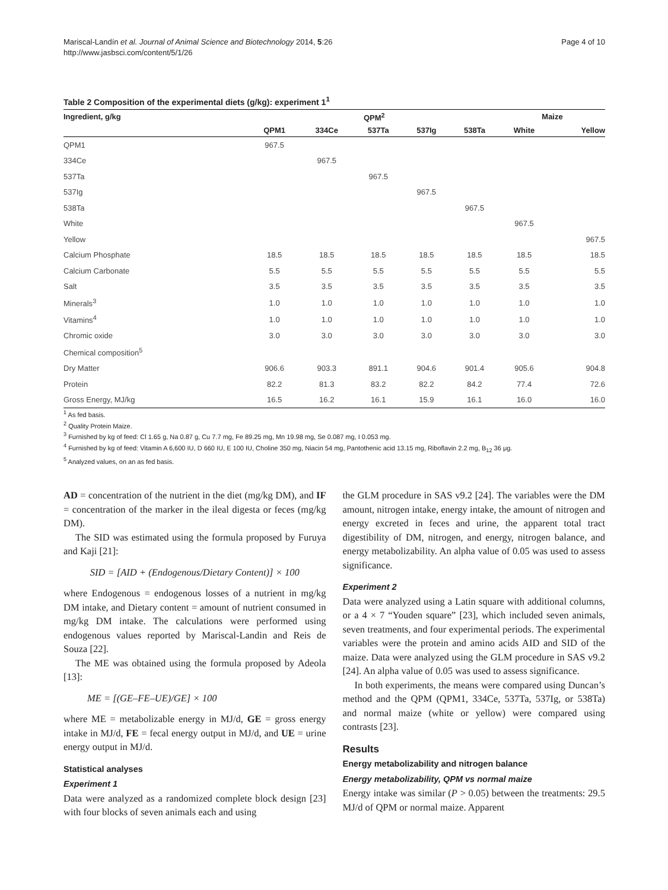Mariscal-Landín et al. Journal of Animal Science and Biotechnology 2014, 5:26
http://www.jasbsci.com/content/5/1/26
Page 4 of 10
Table 2 Composition of the experimental diets (g/kg): experiment 1<sup>1</sup>
| Ingredient, g/kg | QPM<sup>2</sup> | | | | | Maize | |
| --- | --- | --- | --- | --- | --- | --- | --- |
| | QPM1 | 334Ce | 537Ta | 537Ig | 538Ta | White | Yellow |
| QPM1 | 967.5 | | | | | | |
| 334Ce | | 967.5 | | | | | |
| 537Ta | | | 967.5 | | | | |
| 537Ig | | | | 967.5 | | | |
| 538Ta | | | | | 967.5 | | |
| White | | | | | | 967.5 | |
| Yellow | | | | | | | 967.5 |
| Calcium Phosphate | 18.5 | 18.5 | 18.5 | 18.5 | 18.5 | 18.5 | 18.5 |
| Calcium Carbonate | 5.5 | 5.5 | 5.5 | 5.5 | 5.5 | 5.5 | 5.5 |
| Salt | 3.5 | 3.5 | 3.5 | 3.5 | 3.5 | 3.5 | 3.5 |
| Minerals<sup>3</sup> | 1.0 | 1.0 | 1.0 | 1.0 | 1.0 | 1.0 | 1.0 |
| Vitamins<sup>4</sup> | 1.0 | 1.0 | 1.0 | 1.0 | 1.0 | 1.0 | 1.0 |
| Chromic oxide | 3.0 | 3.0 | 3.0 | 3.0 | 3.0 | 3.0 | 3.0 |
| Chemical composition<sup>5</sup> | | | | | | | |
| Dry Matter | 906.6 | 903.3 | 891.1 | 904.6 | 901.4 | 905.6 | 904.8 |
| Protein | 82.2 | 81.3 | 83.2 | 82.2 | 84.2 | 77.4 | 72.6 |
| Gross Energy, MJ/kg | 16.5 | 16.2 | 16.1 | 15.9 | 16.1 | 16.0 | 16.0 |
<sup>1</sup> As fed basis.
<sup>2</sup> Quality Protein Maize.
<sup>3</sup> Furnished by kg of feed: Cl 1.65 g, Na 0.87 g, Cu 7.7 mg, Fe 89.25 mg, Mn 19.98 mg, Se 0.087 mg, I 0.053 mg.
<sup>4</sup> Furnished by kg of feed: Vitamin A 6,600 IU, D 660 IU, E 100 IU, Choline 350 mg, Niacin 54 mg, Pantothenic acid 13.15 mg, Riboflavin 2.2 mg, B<sub>12</sub> 36 μg.
<sup>5</sup> Analyzed values, on an as fed basis.
AD = concentration of the nutrient in the diet (mg/kg DM), and IF = concentration of the marker in the ileal digesta or feces (mg/kg DM).
The SID was estimated using the formula proposed by Furuya and Kaji [21]:
SID = [AID + (Endogenous/Dietary Content)] × 100
where Endogenous = endogenous losses of a nutrient in mg/kg DM intake, and Dietary content = amount of nutrient consumed in mg/kg DM intake. The calculations were performed using endogenous values reported by Mariscal-Landin and Reis de Souza [22].
The ME was obtained using the formula proposed by Adeola [13]:
ME = [(GE–FE–UE)/GE] × 100
where ME = metabolizable energy in MJ/d, GE = gross energy intake in MJ/d, FE = fecal energy output in MJ/d, and UE = urine energy output in MJ/d.
Statistical analyses
Experiment 1
Data were analyzed as a randomized complete block design [23] with four blocks of seven animals each and using
the GLM procedure in SAS v9.2 [24]. The variables were the DM amount, nitrogen intake, energy intake, the amount of nitrogen and energy excreted in feces and urine, the apparent total tract digestibility of DM, nitrogen, and energy, nitrogen balance, and energy metabolizability. An alpha value of 0.05 was used to assess significance.
Experiment 2
Data were analyzed using a Latin square with additional columns, or a 4 × 7 “Youden square” [23], which included seven animals, seven treatments, and four experimental periods. The experimental variables were the protein and amino acids AID and SID of the maize. Data were analyzed using the GLM procedure in SAS v9.2 [24]. An alpha value of 0.05 was used to assess significance.
In both experiments, the means were compared using Duncan’s method and the QPM (QPM1, 334Ce, 537Ta, 537Ig, or 538Ta) and normal maize (white or yellow) were compared using contrasts [23].
Results
Energy metabolizability and nitrogen balance
Energy metabolizability, QPM vs normal maize
Energy intake was similar (P > 0.05) between the treatments: 29.5 MJ/d of QPM or normal maize. Apparent